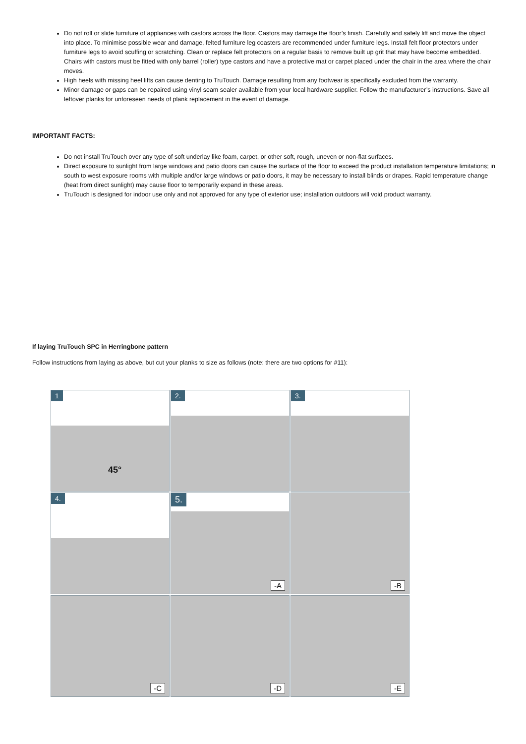Do not roll or slide furniture of appliances with castors across the floor. Castors may damage the floor’s finish. Carefully and safely lift and move the object into place. To minimise possible wear and damage, felted furniture leg coasters are recommended under furniture legs. Install felt floor protectors under furniture legs to avoid scuffing or scratching. Clean or replace felt protectors on a regular basis to remove built up grit that may have become embedded. Chairs with castors must be fitted with only barrel (roller) type castors and have a protective mat or carpet placed under the chair in the area where the chair moves.
High heels with missing heel lifts can cause denting to TruTouch. Damage resulting from any footwear is specifically excluded from the warranty.
Minor damage or gaps can be repaired using vinyl seam sealer available from your local hardware supplier. Follow the manufacturer’s instructions. Save all leftover planks for unforeseen needs of plank replacement in the event of damage.
IMPORTANT FACTS:
Do not install TruTouch over any type of soft underlay like foam, carpet, or other soft, rough, uneven or non-flat surfaces.
Direct exposure to sunlight from large windows and patio doors can cause the surface of the floor to exceed the product installation temperature limitations; in south to west exposure rooms with multiple and/or large windows or patio doors, it may be necessary to install blinds or drapes. Rapid temperature change (heat from direct sunlight) may cause floor to temporarily expand in these areas.
TruTouch is designed for indoor use only and not approved for any type of exterior use; installation outdoors will void product warranty.
If laying TruTouch SPC in Herringbone pattern
Follow instructions from laying as above, but cut your planks to size as follows (note: there are two options for #11):
1
45°
2.
3.
4.
5.
-A
-B
-C
-D
-E